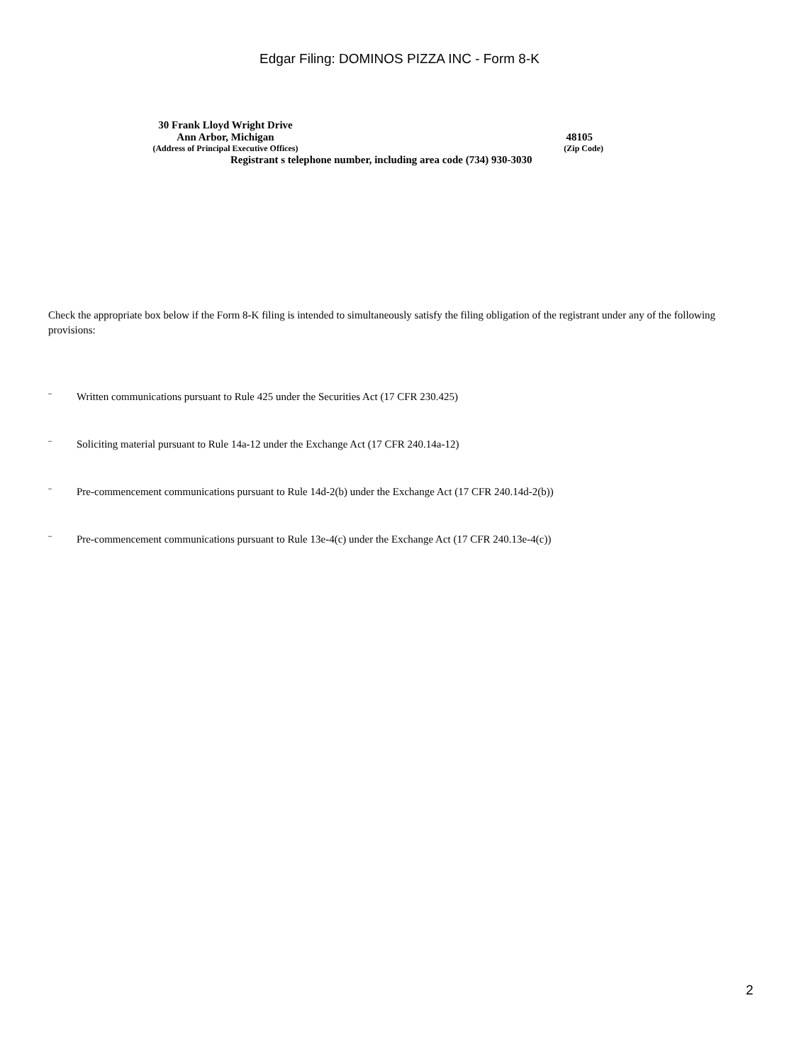Edgar Filing: DOMINOS PIZZA INC - Form 8-K
30 Frank Lloyd Wright Drive
Ann Arbor, Michigan 48105
(Address of Principal Executive Offices) (Zip Code)
Registrant s telephone number, including area code (734) 930-3030
Check the appropriate box below if the Form 8-K filing is intended to simultaneously satisfy the filing obligation of the registrant under any of the following provisions:
¨ Written communications pursuant to Rule 425 under the Securities Act (17 CFR 230.425)
¨ Soliciting material pursuant to Rule 14a-12 under the Exchange Act (17 CFR 240.14a-12)
¨ Pre-commencement communications pursuant to Rule 14d-2(b) under the Exchange Act (17 CFR 240.14d-2(b))
¨ Pre-commencement communications pursuant to Rule 13e-4(c) under the Exchange Act (17 CFR 240.13e-4(c))
2